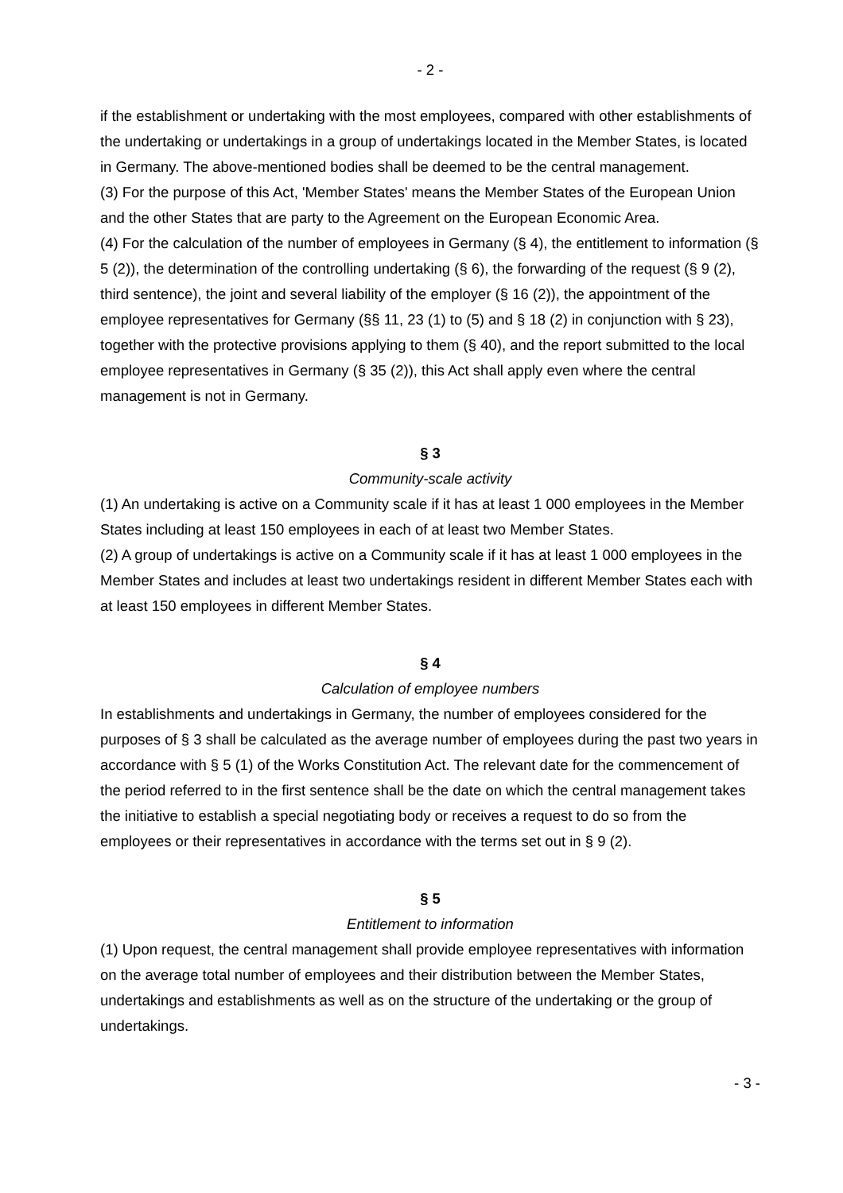- 2 -
if the establishment or undertaking with the most employees, compared with other establishments of the undertaking or undertakings in a group of undertakings located in the Member States, is located in Germany. The above-mentioned bodies shall be deemed to be the central management.
(3) For the purpose of this Act, 'Member States' means the Member States of the European Union and the other States that are party to the Agreement on the European Economic Area.
(4) For the calculation of the number of employees in Germany (§ 4), the entitlement to information (§ 5 (2)), the determination of the controlling undertaking (§ 6), the forwarding of the request (§ 9 (2), third sentence), the joint and several liability of the employer (§ 16 (2)), the appointment of the employee representatives for Germany (§§ 11, 23 (1) to (5) and § 18 (2) in conjunction with § 23), together with the protective provisions applying to them (§ 40), and the report submitted to the local employee representatives in Germany (§ 35 (2)), this Act shall apply even where the central management is not in Germany.
§ 3
Community-scale activity
(1) An undertaking is active on a Community scale if it has at least 1 000 employees in the Member States including at least 150 employees in each of at least two Member States.
(2) A group of undertakings is active on a Community scale if it has at least 1 000 employees in the Member States and includes at least two undertakings resident in different Member States each with at least 150 employees in different Member States.
§ 4
Calculation of employee numbers
In establishments and undertakings in Germany, the number of employees considered for the purposes of § 3 shall be calculated as the average number of employees during the past two years in accordance with § 5 (1) of the Works Constitution Act. The relevant date for the commencement of the period referred to in the first sentence shall be the date on which the central management takes the initiative to establish a special negotiating body or receives a request to do so from the employees or their representatives in accordance with the terms set out in § 9 (2).
§ 5
Entitlement to information
(1) Upon request, the central management shall provide employee representatives with information on the average total number of employees and their distribution between the Member States, undertakings and establishments as well as on the structure of the undertaking or the group of undertakings.
- 3 -